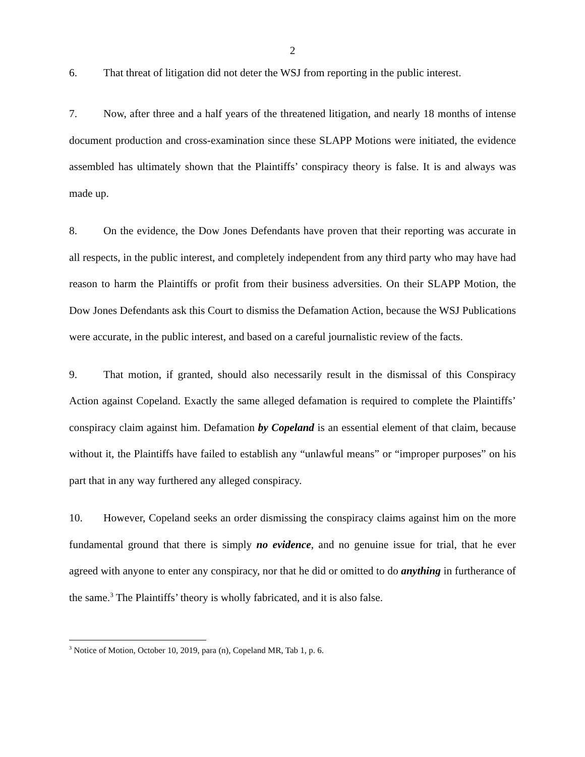2
6. That threat of litigation did not deter the WSJ from reporting in the public interest.
7. Now, after three and a half years of the threatened litigation, and nearly 18 months of intense document production and cross-examination since these SLAPP Motions were initiated, the evidence assembled has ultimately shown that the Plaintiffs’ conspiracy theory is false. It is and always was made up.
8. On the evidence, the Dow Jones Defendants have proven that their reporting was accurate in all respects, in the public interest, and completely independent from any third party who may have had reason to harm the Plaintiffs or profit from their business adversities. On their SLAPP Motion, the Dow Jones Defendants ask this Court to dismiss the Defamation Action, because the WSJ Publications were accurate, in the public interest, and based on a careful journalistic review of the facts.
9. That motion, if granted, should also necessarily result in the dismissal of this Conspiracy Action against Copeland. Exactly the same alleged defamation is required to complete the Plaintiffs’ conspiracy claim against him. Defamation by Copeland is an essential element of that claim, because without it, the Plaintiffs have failed to establish any “unlawful means” or “improper purposes” on his part that in any way furthered any alleged conspiracy.
10. However, Copeland seeks an order dismissing the conspiracy claims against him on the more fundamental ground that there is simply no evidence, and no genuine issue for trial, that he ever agreed with anyone to enter any conspiracy, nor that he did or omitted to do anything in furtherance of the same.<sup>3</sup> The Plaintiffs’ theory is wholly fabricated, and it is also false.
<sup>3</sup> Notice of Motion, October 10, 2019, para (n), Copeland MR, Tab 1, p. 6.